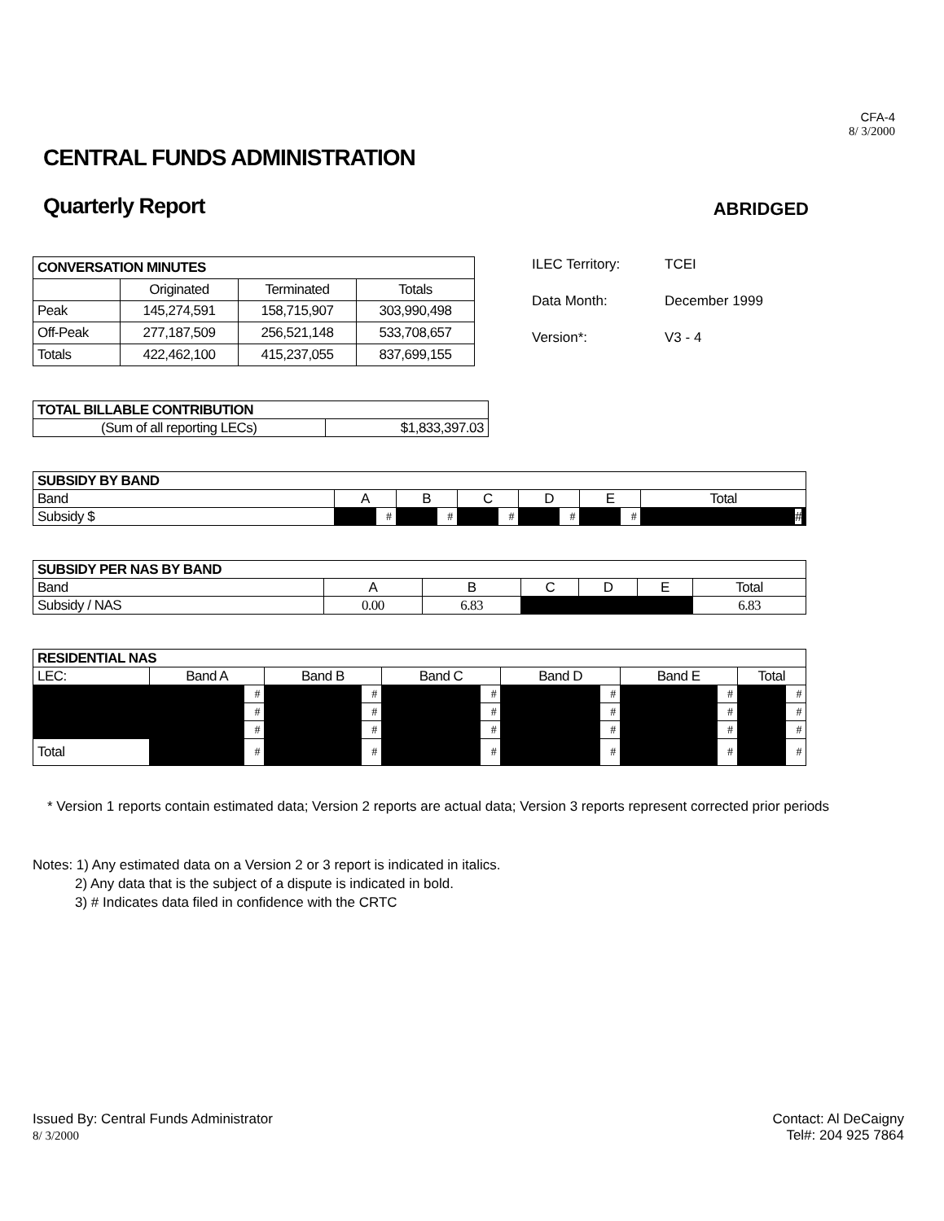CFA-4
8/ 3/2000
CENTRAL FUNDS ADMINISTRATION
Quarterly Report
ABRIDGED
| CONVERSATION MINUTES | | | |
| --- | --- | --- | --- |
| | Originated | Terminated | Totals |
| Peak | 145,274,591 | 158,715,907 | 303,990,498 |
| Off-Peak | 277,187,509 | 256,521,148 | 533,708,657 |
| Totals | 422,462,100 | 415,237,055 | 837,699,155 |
ILEC Territory: TCEI
Data Month: December 1999
Version*: V3 - 4
| TOTAL BILLABLE CONTRIBUTION | |
| --- | --- |
| (Sum of all reporting LECs) | $1,833,397.03 |
| SUBSIDY BY BAND | | | | | | | | | | | |
| --- | --- | --- | --- | --- | --- | --- | --- | --- | --- | --- | --- |
| Band | A | | B | | C | | D | | E | | Total |
| Subsidy $ | | # | | # | | # | | # | | # | # |
| SUBSIDY PER NAS BY BAND | | | | | | |
| --- | --- | --- | --- | --- | --- | --- |
| Band | A | B | C | D | E | Total |
| Subsidy / NAS | 0.00 | 6.83 | | | | 6.83 |
| RESIDENTIAL NAS | | | | | | | | | | | | |
| --- | --- | --- | --- | --- | --- | --- | --- | --- | --- | --- | --- | --- |
| LEC: | Band A | | Band B | | Band C | | Band D | | Band E | | Total | |
| | | # | | # | | # | | # | | # | | # |
| | | # | | # | | # | | # | | # | | # |
| | | # | | # | | # | | # | | # | | # |
| Total | | # | | # | | # | | # | | # | | # |
* Version 1 reports contain estimated data; Version 2 reports are actual data; Version 3 reports represent corrected prior periods
Notes: 1) Any estimated data on a Version 2 or 3 report is indicated in italics.
2) Any data that is the subject of a dispute is indicated in bold.
3) # Indicates data filed in confidence with the CRTC
Issued By: Central Funds Administrator
8/ 3/2000
Contact: Al DeCaigny
Tel#: 204 925 7864